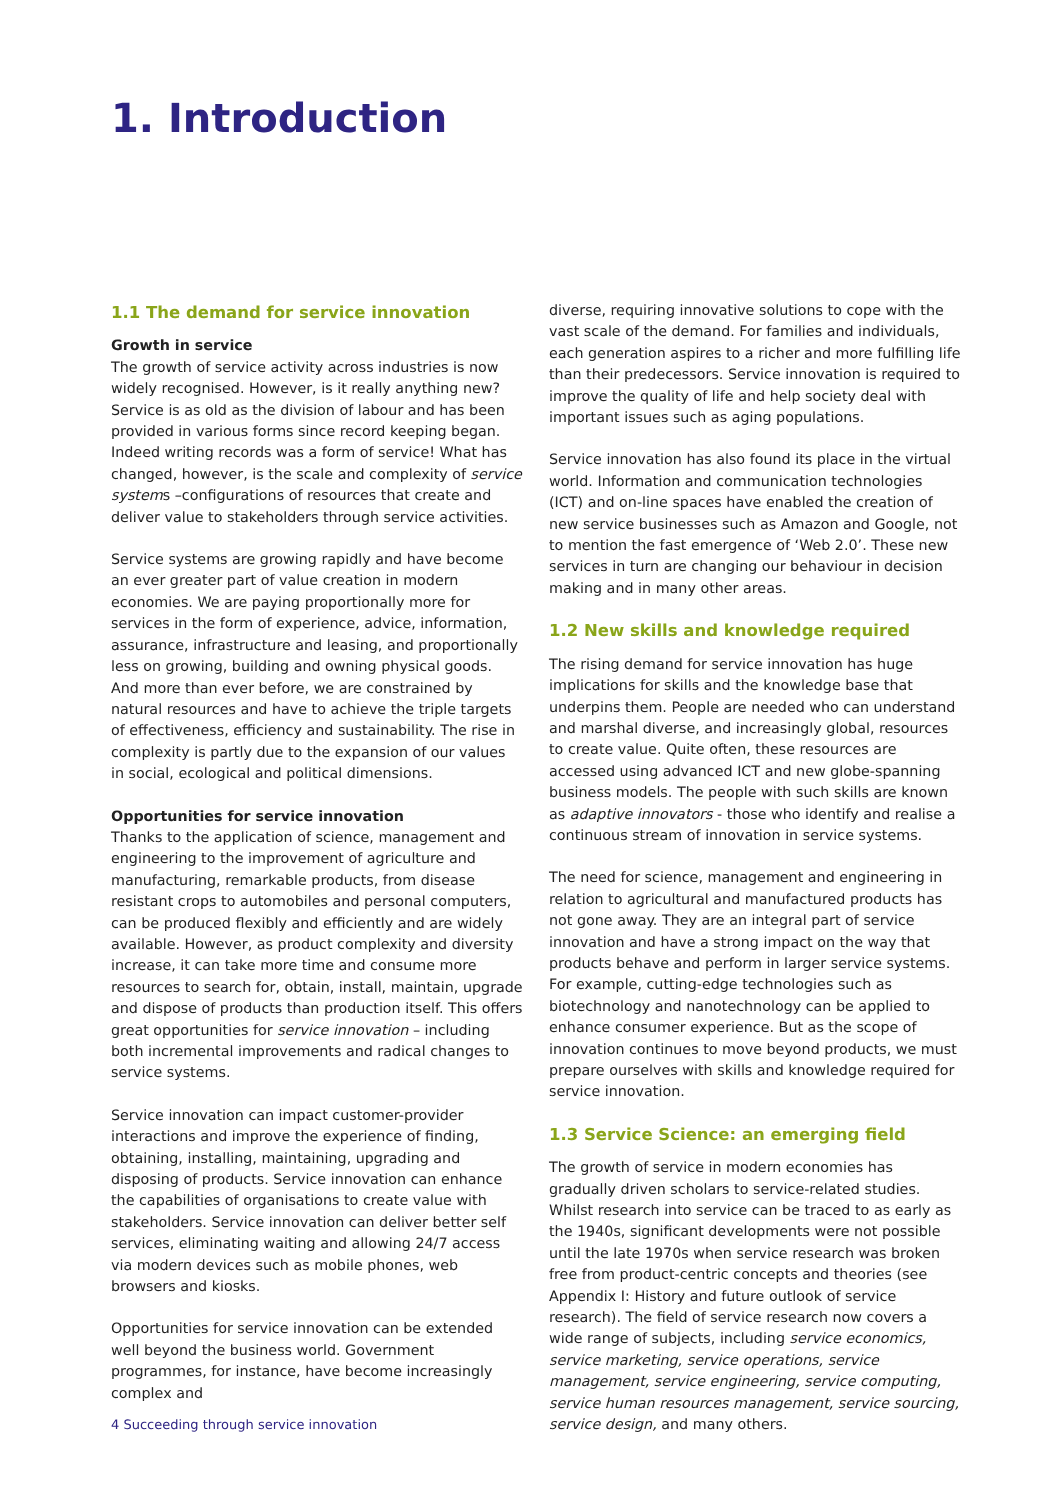1. Introduction
1.1 The demand for service innovation
Growth in service
The growth of service activity across industries is now widely recognised. However, is it really anything new? Service is as old as the division of labour and has been provided in various forms since record keeping began. Indeed writing records was a form of service! What has changed, however, is the scale and complexity of service systems –configurations of resources that create and deliver value to stakeholders through service activities.
Service systems are growing rapidly and have become an ever greater part of value creation in modern economies. We are paying proportionally more for services in the form of experience, advice, information, assurance, infrastructure and leasing, and proportionally less on growing, building and owning physical goods. And more than ever before, we are constrained by natural resources and have to achieve the triple targets of effectiveness, efficiency and sustainability. The rise in complexity is partly due to the expansion of our values in social, ecological and political dimensions.
Opportunities for service innovation
Thanks to the application of science, management and engineering to the improvement of agriculture and manufacturing, remarkable products, from disease resistant crops to automobiles and personal computers, can be produced flexibly and efficiently and are widely available. However, as product complexity and diversity increase, it can take more time and consume more resources to search for, obtain, install, maintain, upgrade and dispose of products than production itself. This offers great opportunities for service innovation – including both incremental improvements and radical changes to service systems.
Service innovation can impact customer-provider interactions and improve the experience of finding, obtaining, installing, maintaining, upgrading and disposing of products. Service innovation can enhance the capabilities of organisations to create value with stakeholders. Service innovation can deliver better self services, eliminating waiting and allowing 24/7 access via modern devices such as mobile phones, web browsers and kiosks.
Opportunities for service innovation can be extended well beyond the business world. Government programmes, for instance, have become increasingly complex and
diverse, requiring innovative solutions to cope with the vast scale of the demand. For families and individuals, each generation aspires to a richer and more fulfilling life than their predecessors. Service innovation is required to improve the quality of life and help society deal with important issues such as aging populations.
Service innovation has also found its place in the virtual world. Information and communication technologies (ICT) and on-line spaces have enabled the creation of new service businesses such as Amazon and Google, not to mention the fast emergence of ‘Web 2.0’. These new services in turn are changing our behaviour in decision making and in many other areas.
1.2 New skills and knowledge required
The rising demand for service innovation has huge implications for skills and the knowledge base that underpins them. People are needed who can understand and marshal diverse, and increasingly global, resources to create value. Quite often, these resources are accessed using advanced ICT and new globe-spanning business models. The people with such skills are known as adaptive innovators - those who identify and realise a continuous stream of innovation in service systems.
The need for science, management and engineering in relation to agricultural and manufactured products has not gone away. They are an integral part of service innovation and have a strong impact on the way that products behave and perform in larger service systems. For example, cutting-edge technologies such as biotechnology and nanotechnology can be applied to enhance consumer experience. But as the scope of innovation continues to move beyond products, we must prepare ourselves with skills and knowledge required for service innovation.
1.3 Service Science: an emerging field
The growth of service in modern economies has gradually driven scholars to service-related studies. Whilst research into service can be traced to as early as the 1940s, significant developments were not possible until the late 1970s when service research was broken free from product-centric concepts and theories (see Appendix I: History and future outlook of service research). The field of service research now covers a wide range of subjects, including service economics, service marketing, service operations, service management, service engineering, service computing, service human resources management, service sourcing, service design, and many others.
4 Succeeding through service innovation